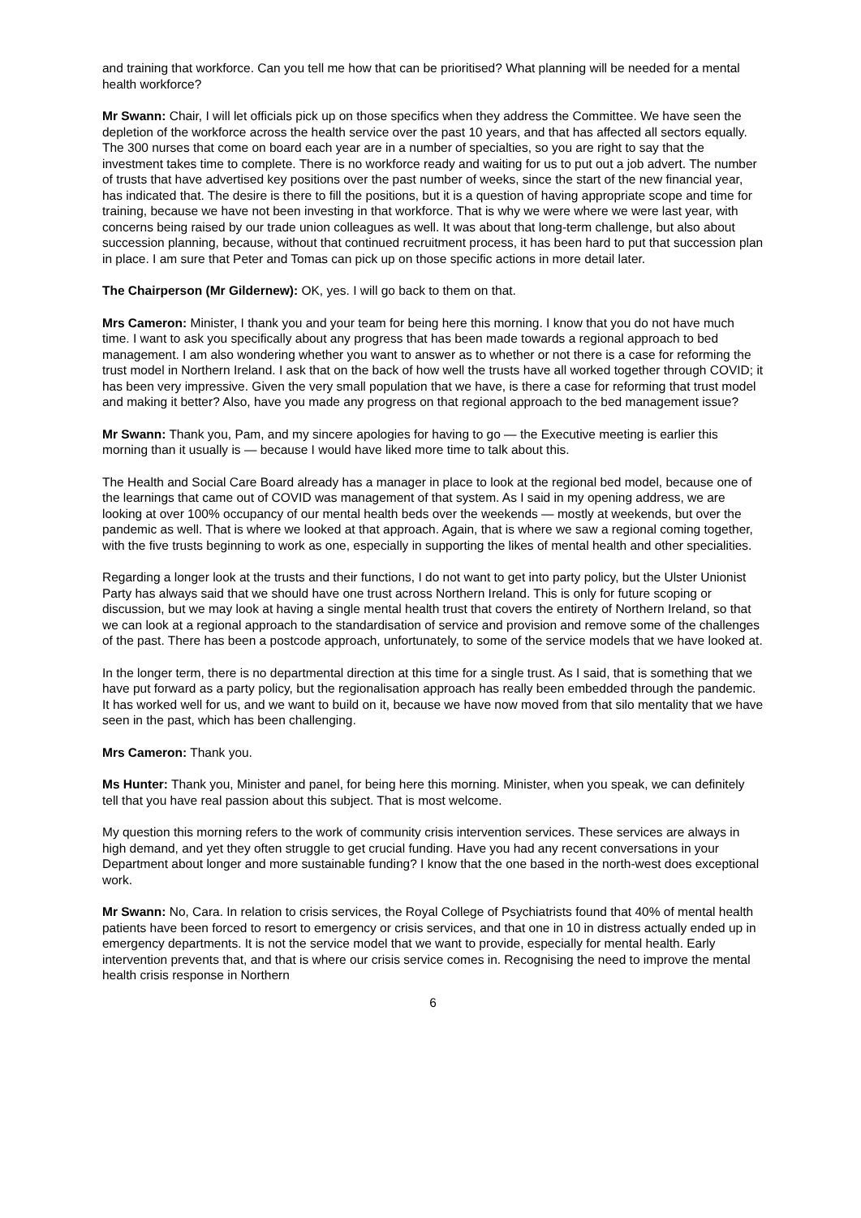and training that workforce. Can you tell me how that can be prioritised? What planning will be needed for a mental health workforce?
Mr Swann: Chair, I will let officials pick up on those specifics when they address the Committee. We have seen the depletion of the workforce across the health service over the past 10 years, and that has affected all sectors equally. The 300 nurses that come on board each year are in a number of specialties, so you are right to say that the investment takes time to complete. There is no workforce ready and waiting for us to put out a job advert. The number of trusts that have advertised key positions over the past number of weeks, since the start of the new financial year, has indicated that. The desire is there to fill the positions, but it is a question of having appropriate scope and time for training, because we have not been investing in that workforce. That is why we were where we were last year, with concerns being raised by our trade union colleagues as well. It was about that long-term challenge, but also about succession planning, because, without that continued recruitment process, it has been hard to put that succession plan in place. I am sure that Peter and Tomas can pick up on those specific actions in more detail later.
The Chairperson (Mr Gildernew): OK, yes. I will go back to them on that.
Mrs Cameron: Minister, I thank you and your team for being here this morning. I know that you do not have much time. I want to ask you specifically about any progress that has been made towards a regional approach to bed management. I am also wondering whether you want to answer as to whether or not there is a case for reforming the trust model in Northern Ireland. I ask that on the back of how well the trusts have all worked together through COVID; it has been very impressive. Given the very small population that we have, is there a case for reforming that trust model and making it better? Also, have you made any progress on that regional approach to the bed management issue?
Mr Swann: Thank you, Pam, and my sincere apologies for having to go — the Executive meeting is earlier this morning than it usually is — because I would have liked more time to talk about this.
The Health and Social Care Board already has a manager in place to look at the regional bed model, because one of the learnings that came out of COVID was management of that system. As I said in my opening address, we are looking at over 100% occupancy of our mental health beds over the weekends — mostly at weekends, but over the pandemic as well. That is where we looked at that approach. Again, that is where we saw a regional coming together, with the five trusts beginning to work as one, especially in supporting the likes of mental health and other specialities.
Regarding a longer look at the trusts and their functions, I do not want to get into party policy, but the Ulster Unionist Party has always said that we should have one trust across Northern Ireland. This is only for future scoping or discussion, but we may look at having a single mental health trust that covers the entirety of Northern Ireland, so that we can look at a regional approach to the standardisation of service and provision and remove some of the challenges of the past. There has been a postcode approach, unfortunately, to some of the service models that we have looked at.
In the longer term, there is no departmental direction at this time for a single trust. As I said, that is something that we have put forward as a party policy, but the regionalisation approach has really been embedded through the pandemic. It has worked well for us, and we want to build on it, because we have now moved from that silo mentality that we have seen in the past, which has been challenging.
Mrs Cameron: Thank you.
Ms Hunter: Thank you, Minister and panel, for being here this morning. Minister, when you speak, we can definitely tell that you have real passion about this subject. That is most welcome.
My question this morning refers to the work of community crisis intervention services. These services are always in high demand, and yet they often struggle to get crucial funding. Have you had any recent conversations in your Department about longer and more sustainable funding? I know that the one based in the north-west does exceptional work.
Mr Swann: No, Cara. In relation to crisis services, the Royal College of Psychiatrists found that 40% of mental health patients have been forced to resort to emergency or crisis services, and that one in 10 in distress actually ended up in emergency departments. It is not the service model that we want to provide, especially for mental health. Early intervention prevents that, and that is where our crisis service comes in. Recognising the need to improve the mental health crisis response in Northern
6